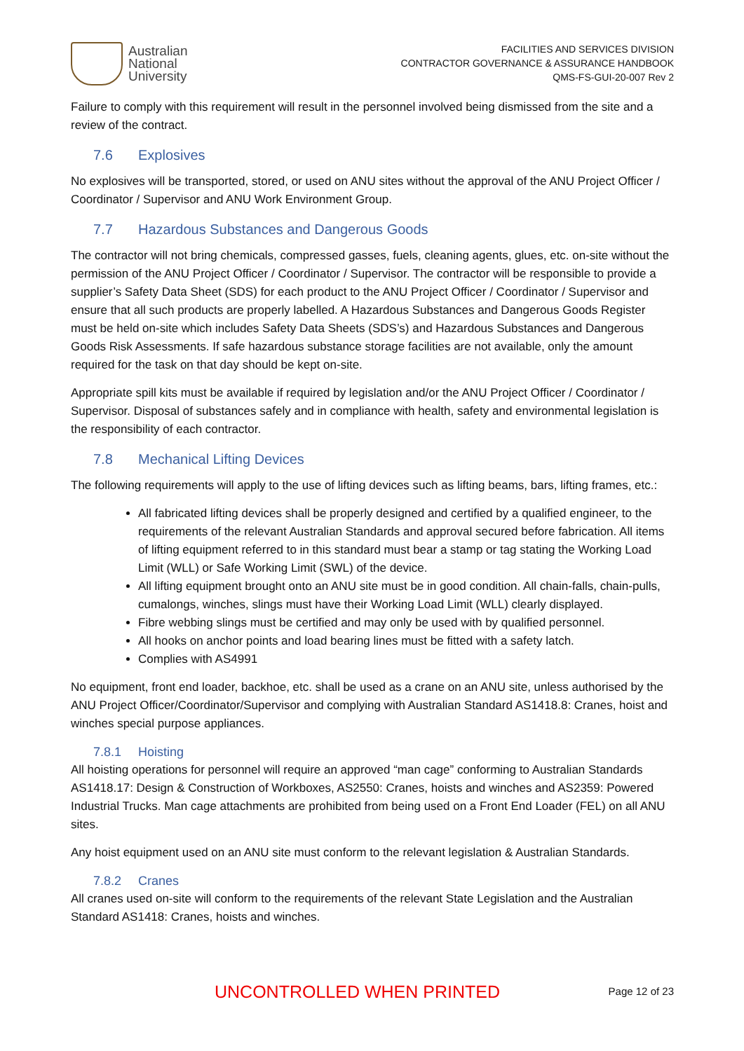Australian
National
University
FACILITIES AND SERVICES DIVISION
CONTRACTOR GOVERNANCE & ASSURANCE HANDBOOK
QMS-FS-GUI-20-007 Rev 2
Failure to comply with this requirement will result in the personnel involved being dismissed from the site and a review of the contract.
7.6 Explosives
No explosives will be transported, stored, or used on ANU sites without the approval of the ANU Project Officer / Coordinator / Supervisor and ANU Work Environment Group.
7.7 Hazardous Substances and Dangerous Goods
The contractor will not bring chemicals, compressed gasses, fuels, cleaning agents, glues, etc. on-site without the permission of the ANU Project Officer / Coordinator / Supervisor. The contractor will be responsible to provide a supplier’s Safety Data Sheet (SDS) for each product to the ANU Project Officer / Coordinator / Supervisor and ensure that all such products are properly labelled. A Hazardous Substances and Dangerous Goods Register must be held on-site which includes Safety Data Sheets (SDS’s) and Hazardous Substances and Dangerous Goods Risk Assessments. If safe hazardous substance storage facilities are not available, only the amount required for the task on that day should be kept on-site.
Appropriate spill kits must be available if required by legislation and/or the ANU Project Officer / Coordinator / Supervisor. Disposal of substances safely and in compliance with health, safety and environmental legislation is the responsibility of each contractor.
7.8 Mechanical Lifting Devices
The following requirements will apply to the use of lifting devices such as lifting beams, bars, lifting frames, etc.:
All fabricated lifting devices shall be properly designed and certified by a qualified engineer, to the requirements of the relevant Australian Standards and approval secured before fabrication. All items of lifting equipment referred to in this standard must bear a stamp or tag stating the Working Load Limit (WLL) or Safe Working Limit (SWL) of the device.
All lifting equipment brought onto an ANU site must be in good condition. All chain-falls, chain-pulls, cumalongs, winches, slings must have their Working Load Limit (WLL) clearly displayed.
Fibre webbing slings must be certified and may only be used with by qualified personnel.
All hooks on anchor points and load bearing lines must be fitted with a safety latch.
Complies with AS4991
No equipment, front end loader, backhoe, etc. shall be used as a crane on an ANU site, unless authorised by the ANU Project Officer/Coordinator/Supervisor and complying with Australian Standard AS1418.8: Cranes, hoist and winches special purpose appliances.
7.8.1 Hoisting
All hoisting operations for personnel will require an approved “man cage” conforming to Australian Standards AS1418.17: Design & Construction of Workboxes, AS2550: Cranes, hoists and winches and AS2359: Powered Industrial Trucks. Man cage attachments are prohibited from being used on a Front End Loader (FEL) on all ANU sites.
Any hoist equipment used on an ANU site must conform to the relevant legislation & Australian Standards.
7.8.2 Cranes
All cranes used on-site will conform to the requirements of the relevant State Legislation and the Australian Standard AS1418: Cranes, hoists and winches.
UNCONTROLLED WHEN PRINTED
Page 12 of 23